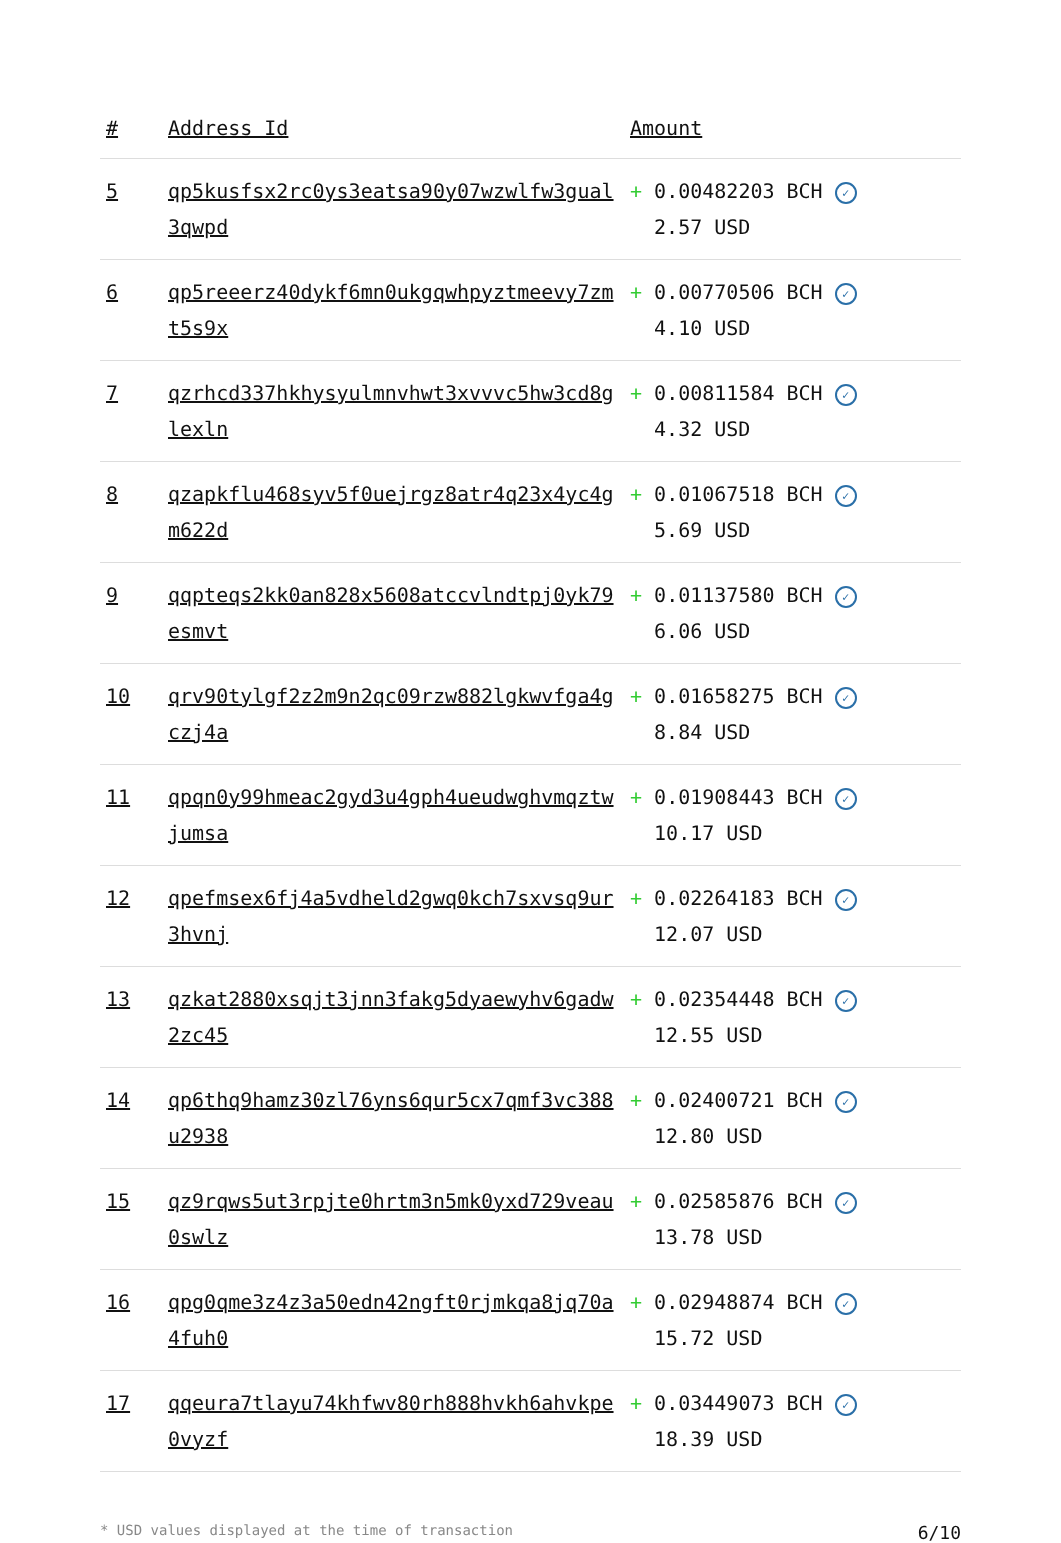| # | Address Id | Amount |
| --- | --- | --- |
| 5 | qp5kusfsx2rc0ys3eatsa90y07wzwlfw3gual3qwpd | + 0.00482203 BCH ✓ 2.57 USD |
| 6 | qp5reeerz40dykf6mn0ukgqwhpyztmeevy7zmt5s9x | + 0.00770506 BCH ✓ 4.10 USD |
| 7 | qzrhcd337hkhysyulmnvhwt3xvvvc5hw3cd8glexln | + 0.00811584 BCH ✓ 4.32 USD |
| 8 | qzapkflu468syv5f0uejrgz8atr4q23x4yc4gm622d | + 0.01067518 BCH ✓ 5.69 USD |
| 9 | qqpteqs2kk0an828x5608atccvlndtpj0yk79esmvt | + 0.01137580 BCH ✓ 6.06 USD |
| 10 | qrv90tylgf2z2m9n2qc09rzw882lgkwvfga4gczj4a | + 0.01658275 BCH ✓ 8.84 USD |
| 11 | qpqn0y99hmeac2gyd3u4gph4ueudwghvmqztwjumsa | + 0.01908443 BCH ✓ 10.17 USD |
| 12 | qpefmsex6fj4a5vdheld2gwq0kch7sxvsq9ur3hvnj | + 0.02264183 BCH ✓ 12.07 USD |
| 13 | qzkat2880xsqjt3jnn3fakg5dyaewyhv6gadw2zc45 | + 0.02354448 BCH ✓ 12.55 USD |
| 14 | qp6thq9hamz30zl76yns6qur5cx7qmf3vc388u2938 | + 0.02400721 BCH ✓ 12.80 USD |
| 15 | qz9rqws5ut3rpjte0hrtm3n5mk0yxd729veau0swlz | + 0.02585876 BCH ✓ 13.78 USD |
| 16 | qpg0qme3z4z3a50edn42ngft0rjmkqa8jq70a4fuh0 | + 0.02948874 BCH ✓ 15.72 USD |
| 17 | qqeura7tlayu74khfwv80rh888hvkh6ahvkpe0vyzf | + 0.03449073 BCH ✓ 18.39 USD |
* USD values displayed at the time of transaction 6/10